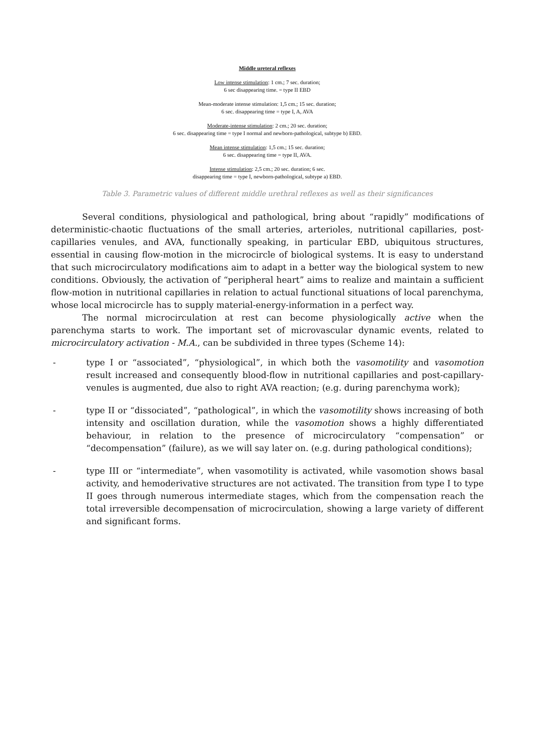Middle ureteral reflexes
Low intense stimulation: 1 cm.; 7 sec. duration;
6 sec disappearing time. = type II EBD
Mean-moderate intense stimulation: 1,5 cm.; 15 sec. duration;
6 sec. disappearing time = type I, A, AVA
Moderate-intense stimulation: 2 cm.; 20 sec. duration;
6 sec. disappearing time = type I normal and newborn-pathological, subtype b) EBD.
Mean intense stimulation: 1,5 cm.; 15 sec. duration;
6 sec. disappearing time = type II, AVA.
Intense stimulation: 2,5 cm.; 20 sec. duration; 6 sec.
disappearing time = type I, newborn-pathological, subtype a) EBD.
Table 3. Parametric values of different middle urethral reflexes as well as their significances
Several conditions, physiological and pathological, bring about “rapidly” modifications of deterministic-chaotic fluctuations of the small arteries, arterioles, nutritional capillaries, post-capillaries venules, and AVA, functionally speaking, in particular EBD, ubiquitous structures, essential in causing flow-motion in the microcircle of biological systems. It is easy to understand that such microcirculatory modifications aim to adapt in a better way the biological system to new conditions. Obviously, the activation of “peripheral heart” aims to realize and maintain a sufficient flow-motion in nutritional capillaries in relation to actual functional situations of local parenchyma, whose local microcircle has to supply material-energy-information in a perfect way.
The normal microcirculation at rest can become physiologically active when the parenchyma starts to work. The important set of microvascular dynamic events, related to microcirculatory activation - M.A., can be subdivided in three types (Scheme 14):
- type I or “associated”, “physiological”, in which both the vasomotility and vasomotion result increased and consequently blood-flow in nutritional capillaries and post-capillary-venules is augmented, due also to right AVA reaction; (e.g. during parenchyma work);
- type II or “dissociated”, “pathological”, in which the vasomotility shows increasing of both intensity and oscillation duration, while the vasomotion shows a highly differentiated behaviour, in relation to the presence of microcirculatory “compensation” or “decompensation” (failure), as we will say later on. (e.g. during pathological conditions);
- type III or “intermediate”, when vasomotility is activated, while vasomotion shows basal activity, and hemoderivative structures are not activated. The transition from type I to type II goes through numerous intermediate stages, which from the compensation reach the total irreversible decompensation of microcirculation, showing a large variety of different and significant forms.